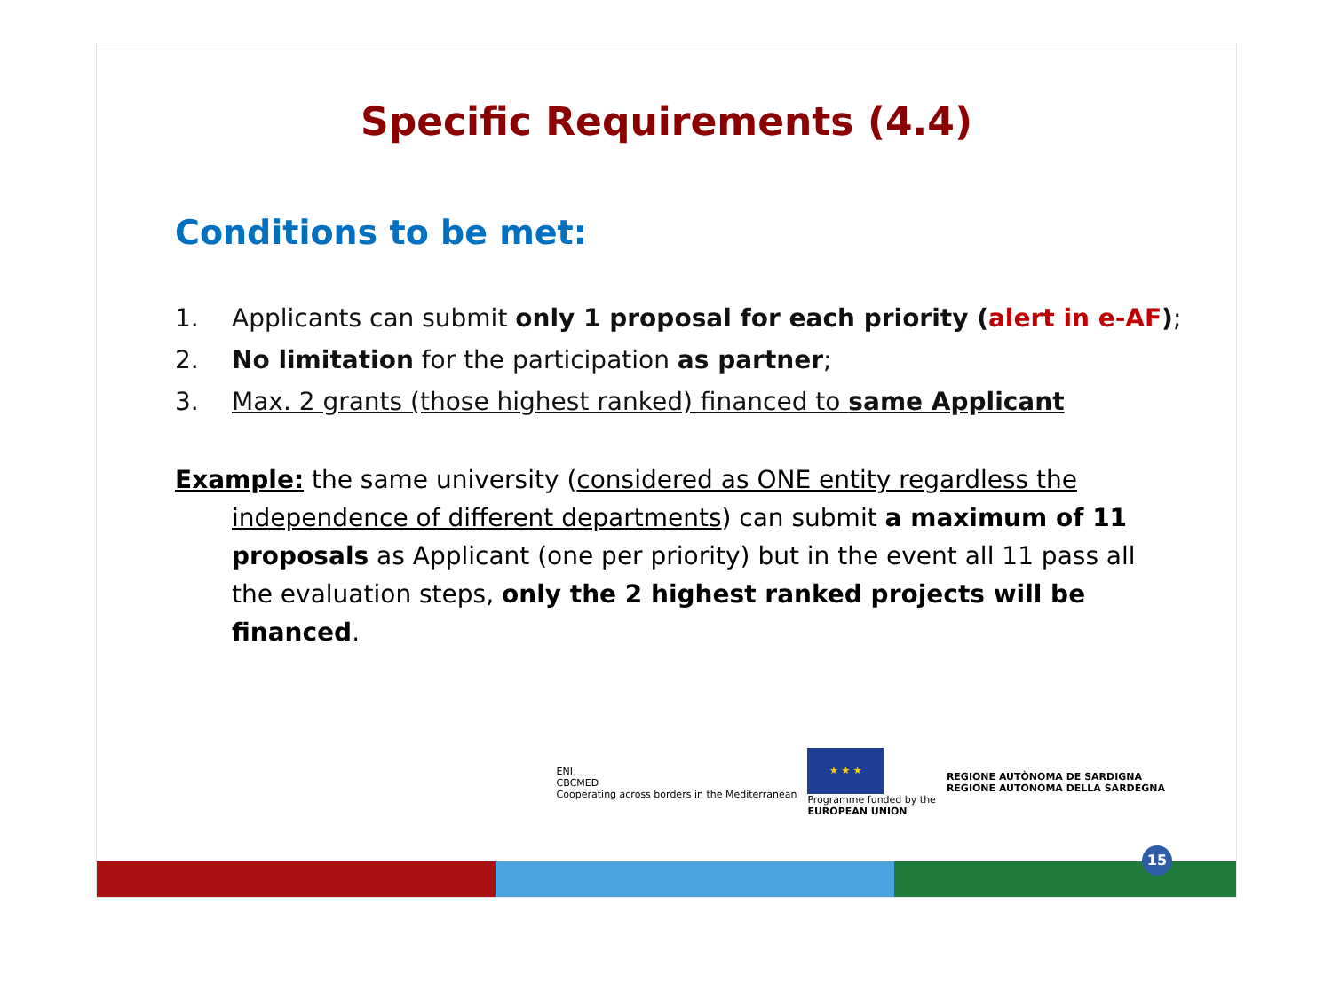Specific Requirements (4.4)
Conditions to be met:
1. Applicants can submit only 1 proposal for each priority (alert in e-AF);
2. No limitation for the participation as partner;
3. Max. 2 grants (those highest ranked) financed to same Applicant
Example: the same university (considered as ONE entity regardless the independence of different departments) can submit a maximum of 11 proposals as Applicant (one per priority) but in the event all 11 pass all the evaluation steps, only the 2 highest ranked projects will be financed.
ENI
CBCMED
Cooperating across borders in the Mediterranean
★ ★ ★
Programme funded by the
EUROPEAN UNION
REGIONE AUTÒNOMA DE SARDIGNA
REGIONE AUTONOMA DELLA SARDEGNA
15